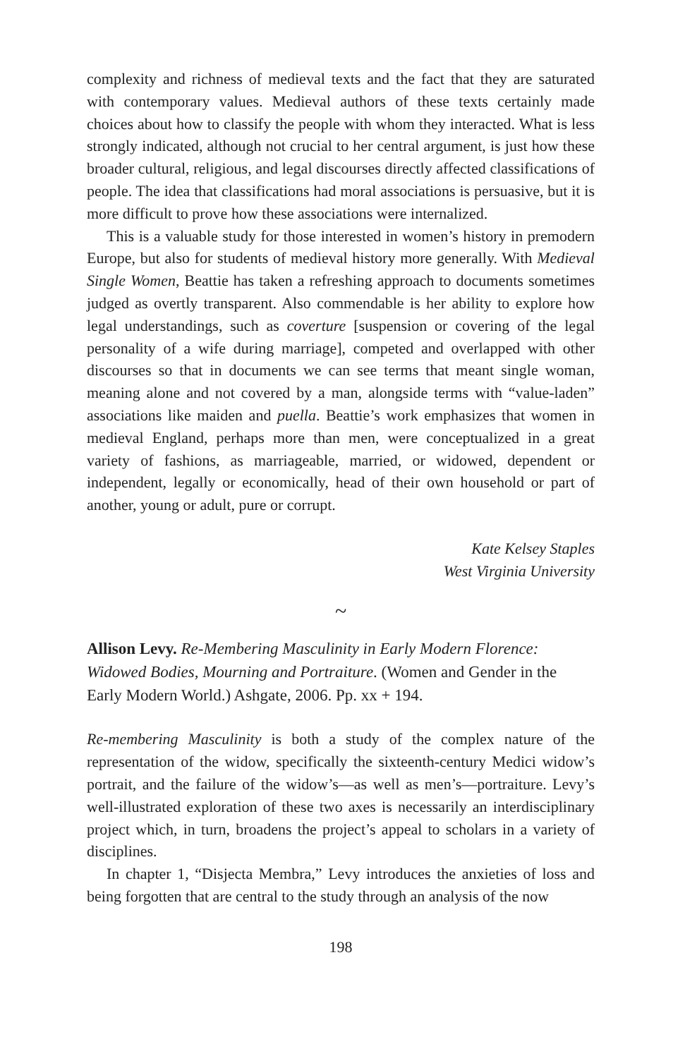complexity and richness of medieval texts and the fact that they are saturated with contemporary values. Medieval authors of these texts certainly made choices about how to classify the people with whom they interacted. What is less strongly indicated, although not crucial to her central argument, is just how these broader cultural, religious, and legal discourses directly affected classifications of people. The idea that classifications had moral associations is persuasive, but it is more difficult to prove how these associations were internalized.
This is a valuable study for those interested in women’s history in premodern Europe, but also for students of medieval history more generally. With Medieval Single Women, Beattie has taken a refreshing approach to documents sometimes judged as overtly transparent. Also commendable is her ability to explore how legal understandings, such as coverture [suspension or covering of the legal personality of a wife during marriage], competed and overlapped with other discourses so that in documents we can see terms that meant single woman, meaning alone and not covered by a man, alongside terms with “value-laden” associations like maiden and puella. Beattie’s work emphasizes that women in medieval England, perhaps more than men, were conceptualized in a great variety of fashions, as marriageable, married, or widowed, dependent or independent, legally or economically, head of their own household or part of another, young or adult, pure or corrupt.
Kate Kelsey Staples
West Virginia University
~
Allison Levy. Re-Membering Masculinity in Early Modern Florence: Widowed Bodies, Mourning and Portraiture. (Women and Gender in the Early Modern World.) Ashgate, 2006. Pp. xx + 194.
Re-membering Masculinity is both a study of the complex nature of the representation of the widow, specifically the sixteenth-century Medici widow’s portrait, and the failure of the widow’s—as well as men’s—portraiture. Levy’s well-illustrated exploration of these two axes is necessarily an interdisciplinary project which, in turn, broadens the project’s appeal to scholars in a variety of disciplines.
In chapter 1, “Disjecta Membra,” Levy introduces the anxieties of loss and being forgotten that are central to the study through an analysis of the now
198